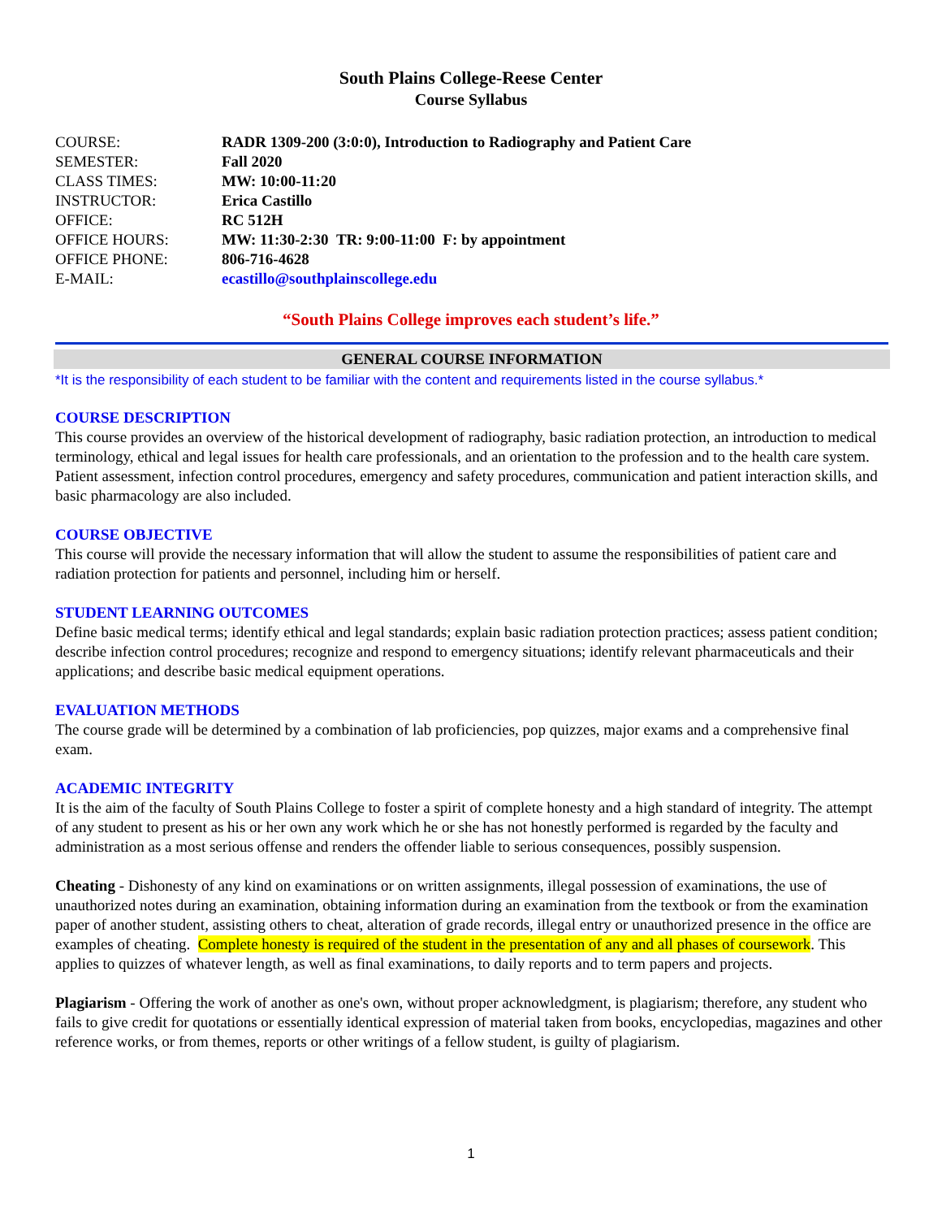South Plains College-Reese Center
Course Syllabus
| COURSE: | RADR 1309-200 (3:0:0), Introduction to Radiography and Patient Care |
| SEMESTER: | Fall 2020 |
| CLASS TIMES: | MW: 10:00-11:20 |
| INSTRUCTOR: | Erica Castillo |
| OFFICE: | RC 512H |
| OFFICE HOURS: | MW: 11:30-2:30 TR: 9:00-11:00 F: by appointment |
| OFFICE PHONE: | 806-716-4628 |
| E-MAIL: | ecastillo@southplainscollege.edu |
“South Plains College improves each student’s life.”
GENERAL COURSE INFORMATION
*It is the responsibility of each student to be familiar with the content and requirements listed in the course syllabus.*
COURSE DESCRIPTION
This course provides an overview of the historical development of radiography, basic radiation protection, an introduction to medical terminology, ethical and legal issues for health care professionals, and an orientation to the profession and to the health care system. Patient assessment, infection control procedures, emergency and safety procedures, communication and patient interaction skills, and basic pharmacology are also included.
COURSE OBJECTIVE
This course will provide the necessary information that will allow the student to assume the responsibilities of patient care and radiation protection for patients and personnel, including him or herself.
STUDENT LEARNING OUTCOMES
Define basic medical terms; identify ethical and legal standards; explain basic radiation protection practices; assess patient condition; describe infection control procedures; recognize and respond to emergency situations; identify relevant pharmaceuticals and their applications; and describe basic medical equipment operations.
EVALUATION METHODS
The course grade will be determined by a combination of lab proficiencies, pop quizzes, major exams and a comprehensive final exam.
ACADEMIC INTEGRITY
It is the aim of the faculty of South Plains College to foster a spirit of complete honesty and a high standard of integrity. The attempt of any student to present as his or her own any work which he or she has not honestly performed is regarded by the faculty and administration as a most serious offense and renders the offender liable to serious consequences, possibly suspension.
Cheating - Dishonesty of any kind on examinations or on written assignments, illegal possession of examinations, the use of unauthorized notes during an examination, obtaining information during an examination from the textbook or from the examination paper of another student, assisting others to cheat, alteration of grade records, illegal entry or unauthorized presence in the office are examples of cheating. Complete honesty is required of the student in the presentation of any and all phases of coursework. This applies to quizzes of whatever length, as well as final examinations, to daily reports and to term papers and projects.
Plagiarism - Offering the work of another as one's own, without proper acknowledgment, is plagiarism; therefore, any student who fails to give credit for quotations or essentially identical expression of material taken from books, encyclopedias, magazines and other reference works, or from themes, reports or other writings of a fellow student, is guilty of plagiarism.
1